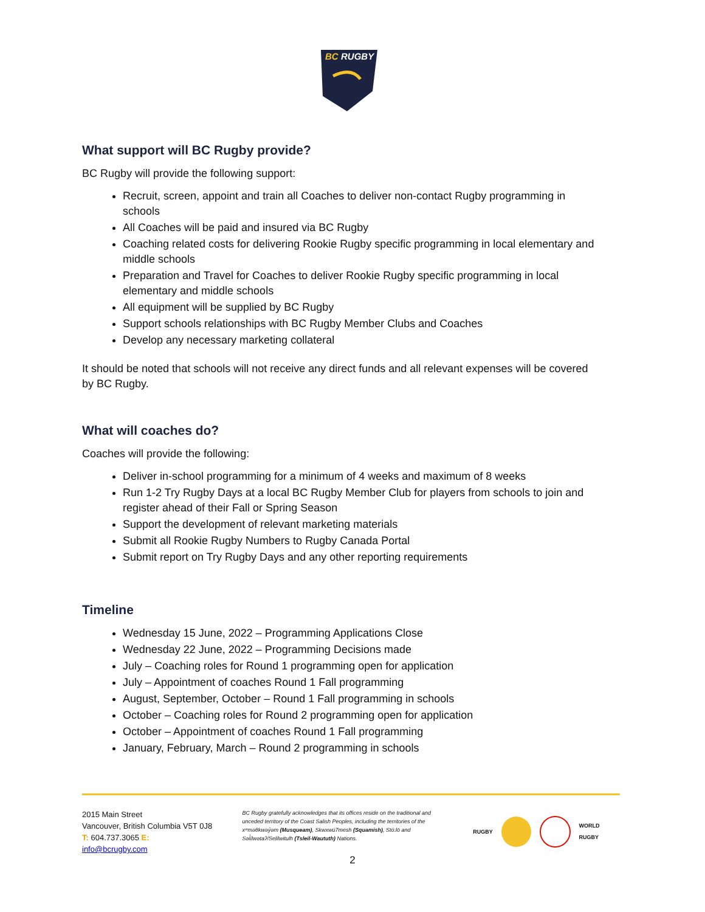BC
RUGBY
What support will BC Rugby provide?
BC Rugby will provide the following support:
Recruit, screen, appoint and train all Coaches to deliver non-contact Rugby programming in schools
All Coaches will be paid and insured via BC Rugby
Coaching related costs for delivering Rookie Rugby specific programming in local elementary and middle schools
Preparation and Travel for Coaches to deliver Rookie Rugby specific programming in local elementary and middle schools
All equipment will be supplied by BC Rugby
Support schools relationships with BC Rugby Member Clubs and Coaches
Develop any necessary marketing collateral
It should be noted that schools will not receive any direct funds and all relevant expenses will be covered by BC Rugby.
What will coaches do?
Coaches will provide the following:
Deliver in-school programming for a minimum of 4 weeks and maximum of 8 weeks
Run 1-2 Try Rugby Days at a local BC Rugby Member Club for players from schools to join and register ahead of their Fall or Spring Season
Support the development of relevant marketing materials
Submit all Rookie Rugby Numbers to Rugby Canada Portal
Submit report on Try Rugby Days and any other reporting requirements
Timeline
Wednesday 15 June, 2022 – Programming Applications Close
Wednesday 22 June, 2022 – Programming Decisions made
July – Coaching roles for Round 1 programming open for application
July – Appointment of coaches Round 1 Fall programming
August, September, October – Round 1 Fall programming in schools
October – Coaching roles for Round 2 programming open for application
October – Appointment of coaches Round 1 Fall programming
January, February, March – Round 2 programming in schools
2015 Main Street
Vancouver, British Columbia V5T 0J8
T: 604.737.3065 E: info@bcrugby.com
BC Rugby gratefully acknowledges that its offices reside on the traditional and unceded territory of the Coast Salish Peoples, including the territories of the xʷməθkwəy̓əm (Musqueam), Skwxwú7mesh (Squamish), Stó:lō and Səl̓ílwətaʔ/Selilwitulh (Tsleil-Waututh) Nations.
RUGBY WORLD RUGBY
2